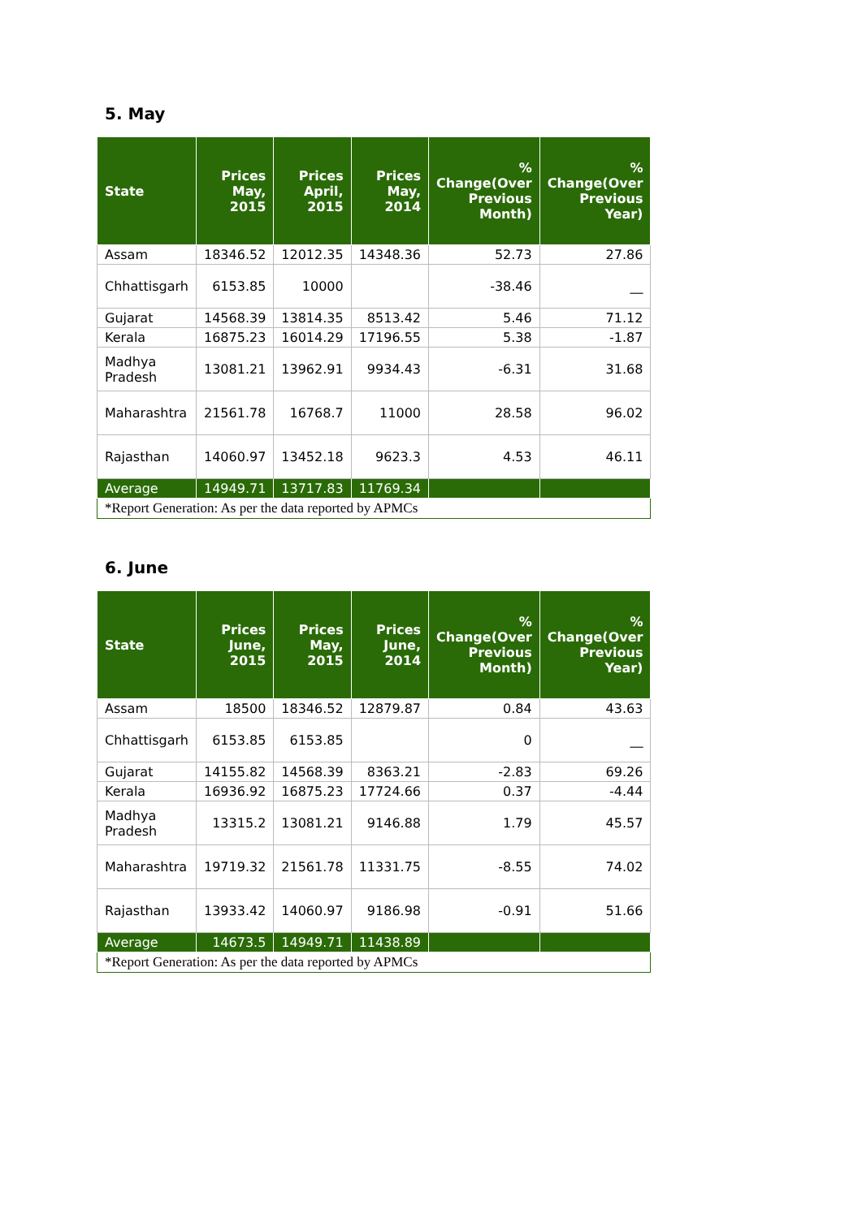5. May
| State | Prices May, 2015 | Prices April, 2015 | Prices May, 2014 | % Change(Over Previous Month) | % Change(Over Previous Year) |
| --- | --- | --- | --- | --- | --- |
| Assam | 18346.52 | 12012.35 | 14348.36 | 52.73 | 27.86 |
| Chhattisgarh | 6153.85 | 10000 | | -38.46 | __ |
| Gujarat | 14568.39 | 13814.35 | 8513.42 | 5.46 | 71.12 |
| Kerala | 16875.23 | 16014.29 | 17196.55 | 5.38 | -1.87 |
| Madhya Pradesh | 13081.21 | 13962.91 | 9934.43 | -6.31 | 31.68 |
| Maharashtra | 21561.78 | 16768.7 | 11000 | 28.58 | 96.02 |
| Rajasthan | 14060.97 | 13452.18 | 9623.3 | 4.53 | 46.11 |
| Average | 14949.71 | 13717.83 | 11769.34 | | |
| *Report Generation: As per the data reported by APMCs | | | | | |
6. June
| State | Prices June, 2015 | Prices May, 2015 | Prices June, 2014 | % Change(Over Previous Month) | % Change(Over Previous Year) |
| --- | --- | --- | --- | --- | --- |
| Assam | 18500 | 18346.52 | 12879.87 | 0.84 | 43.63 |
| Chhattisgarh | 6153.85 | 6153.85 | | 0 | __ |
| Gujarat | 14155.82 | 14568.39 | 8363.21 | -2.83 | 69.26 |
| Kerala | 16936.92 | 16875.23 | 17724.66 | 0.37 | -4.44 |
| Madhya Pradesh | 13315.2 | 13081.21 | 9146.88 | 1.79 | 45.57 |
| Maharashtra | 19719.32 | 21561.78 | 11331.75 | -8.55 | 74.02 |
| Rajasthan | 13933.42 | 14060.97 | 9186.98 | -0.91 | 51.66 |
| Average | 14673.5 | 14949.71 | 11438.89 | | |
| *Report Generation: As per the data reported by APMCs | | | | | |